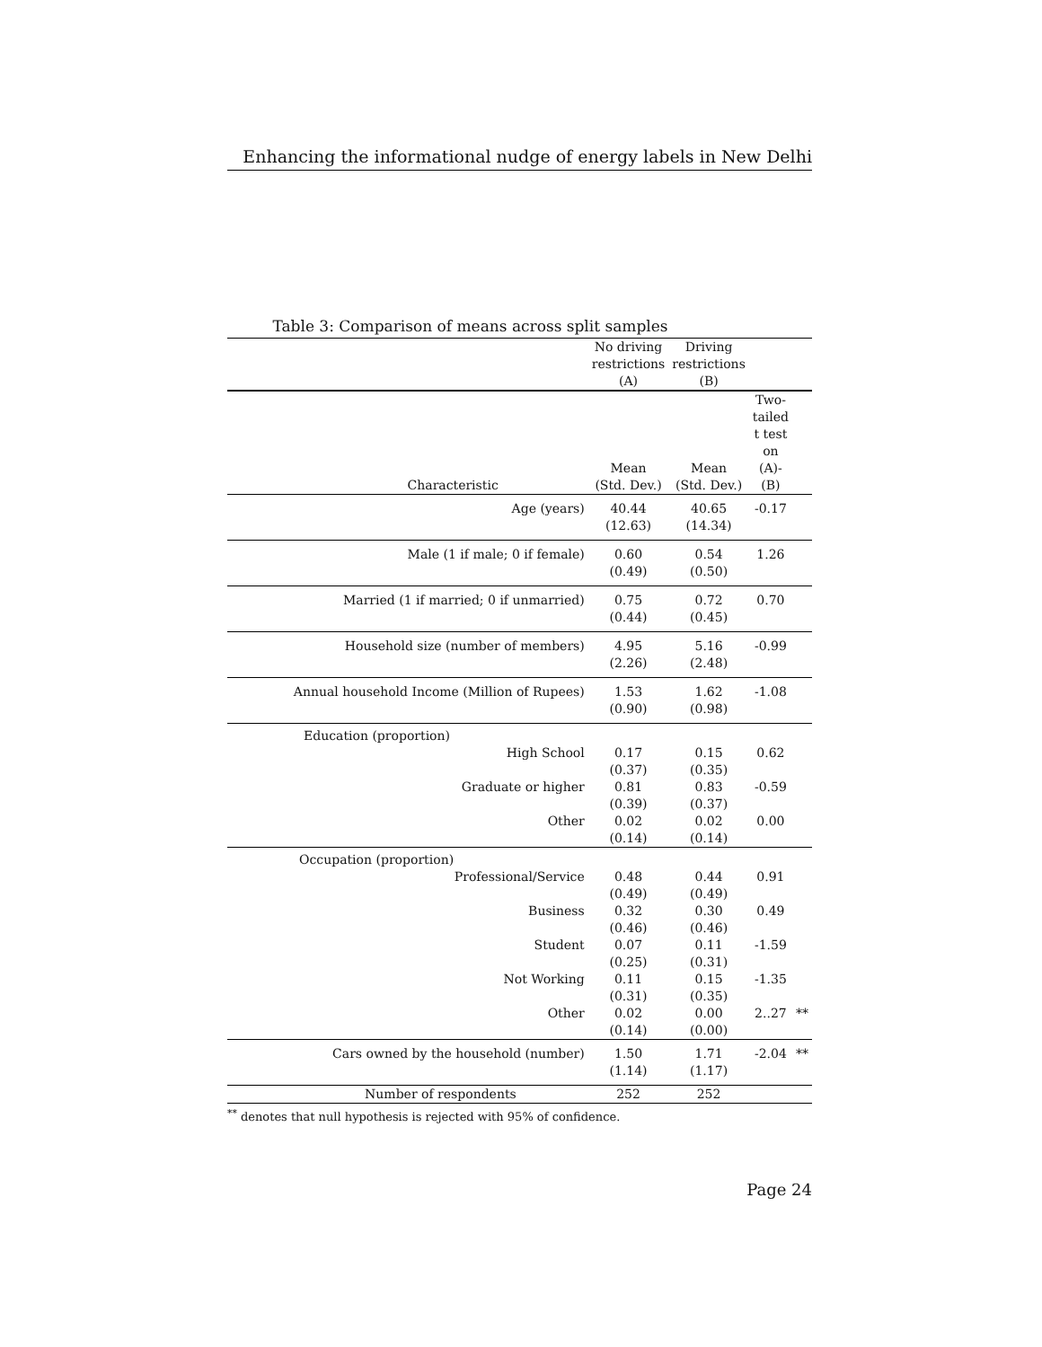Enhancing the informational nudge of energy labels in New Delhi
Table 3: Comparison of means across split samples
| | No driving restrictions (A) | Driving restrictions (B) | | |
| --- | --- | --- | --- | --- |
| Characteristic | Mean (Std. Dev.) | Mean (Std. Dev.) | Two-tailed t test on (A)-(B) | |
| Age (years) | 40.44 (12.63) | 40.65 (14.34) | -0.17 | |
| Male (1 if male; 0 if female) | 0.60 (0.49) | 0.54 (0.50) | 1.26 | |
| Married (1 if married; 0 if unmarried) | 0.75 (0.44) | 0.72 (0.45) | 0.70 | |
| Household size (number of members) | 4.95 (2.26) | 5.16 (2.48) | -0.99 | |
| Annual household Income (Million of Rupees) | 1.53 (0.90) | 1.62 (0.98) | -1.08 | |
| Education (proportion) | | | | |
| High School | 0.17 (0.37) | 0.15 (0.35) | 0.62 | |
| Graduate or higher | 0.81 (0.39) | 0.83 (0.37) | -0.59 | |
| Other | 0.02 (0.14) | 0.02 (0.14) | 0.00 | |
| Occupation (proportion) | | | | |
| Professional/Service | 0.48 (0.49) | 0.44 (0.49) | 0.91 | |
| Business | 0.32 (0.46) | 0.30 (0.46) | 0.49 | |
| Student | 0.07 (0.25) | 0.11 (0.31) | -1.59 | |
| Not Working | 0.11 (0.31) | 0.15 (0.35) | -1.35 | |
| Other | 0.02 (0.14) | 0.00 (0.00) | 2..27 | ** |
| Cars owned by the household (number) | 1.50 (1.14) | 1.71 (1.17) | -2.04 | ** |
| Number of respondents | 252 | 252 | | |
<sup>**</sup> denotes that null hypothesis is rejected with 95% of confidence.
Page 24